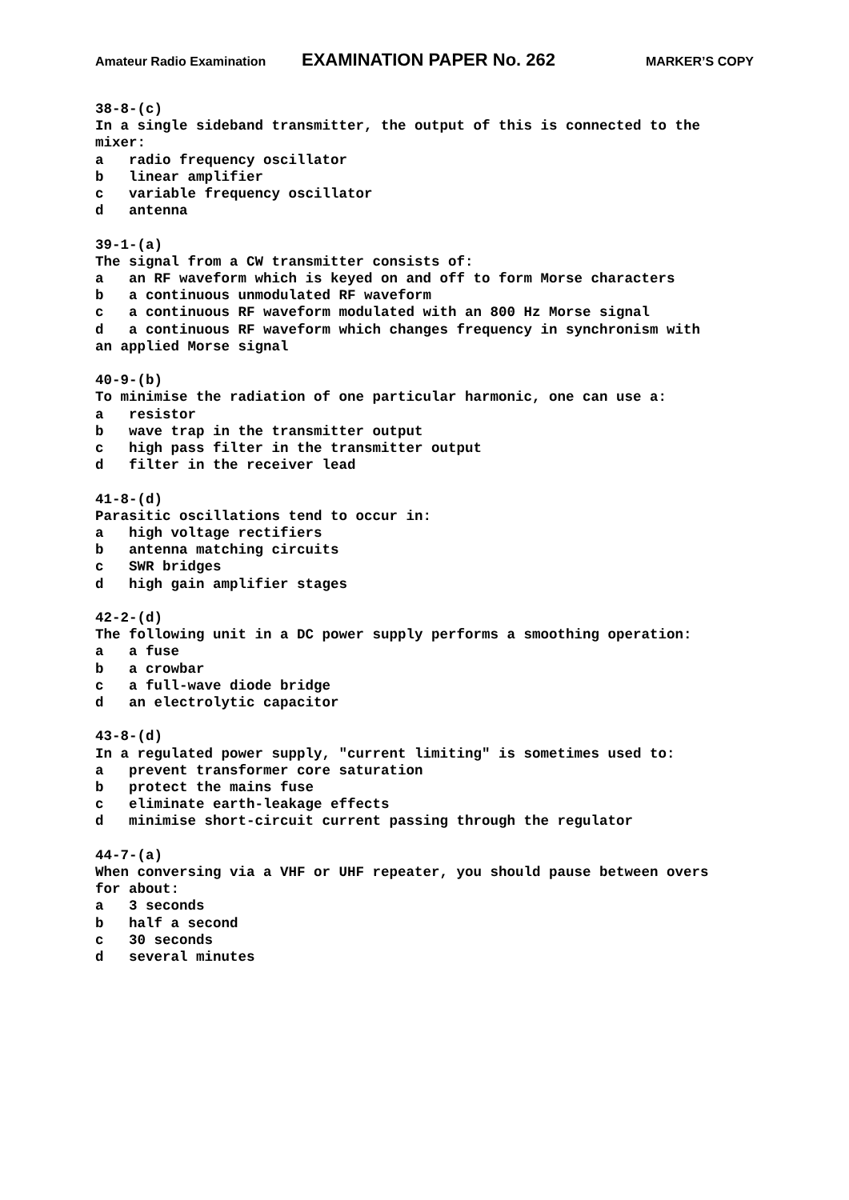Amateur Radio Examination EXAMINATION PAPER No. 262 MARKER’S COPY
38-8-(c) In a single sideband transmitter, the output of this is connected to the mixer: a radio frequency oscillator b linear amplifier c variable frequency oscillator d antenna
39-1-(a) The signal from a CW transmitter consists of: a an RF waveform which is keyed on and off to form Morse characters b a continuous unmodulated RF waveform c a continuous RF waveform modulated with an 800 Hz Morse signal d a continuous RF waveform which changes frequency in synchronism with an applied Morse signal
40-9-(b) To minimise the radiation of one particular harmonic, one can use a: a resistor b wave trap in the transmitter output c high pass filter in the transmitter output d filter in the receiver lead
41-8-(d) Parasitic oscillations tend to occur in: a high voltage rectifiers b antenna matching circuits c SWR bridges d high gain amplifier stages
42-2-(d) The following unit in a DC power supply performs a smoothing operation: a a fuse b a crowbar c a full-wave diode bridge d an electrolytic capacitor
43-8-(d) In a regulated power supply, "current limiting" is sometimes used to: a prevent transformer core saturation b protect the mains fuse c eliminate earth-leakage effects d minimise short-circuit current passing through the regulator
44-7-(a) When conversing via a VHF or UHF repeater, you should pause between overs for about: a 3 seconds b half a second c 30 seconds d several minutes